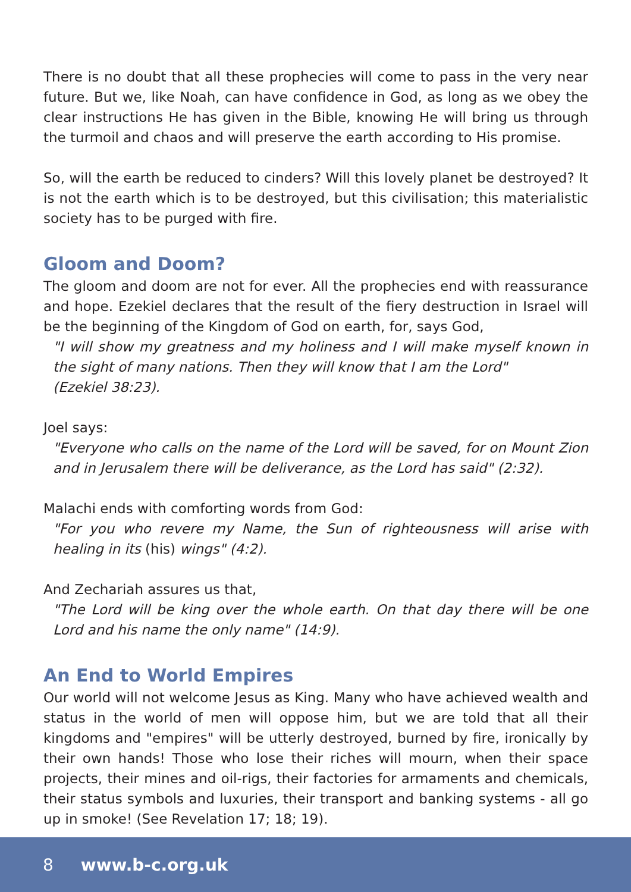There is no doubt that all these prophecies will come to pass in the very near future. But we, like Noah, can have confidence in God, as long as we obey the clear instructions He has given in the Bible, knowing He will bring us through the turmoil and chaos and will preserve the earth according to His promise.
So, will the earth be reduced to cinders? Will this lovely planet be destroyed? It is not the earth which is to be destroyed, but this civilisation; this materialistic society has to be purged with fire.
Gloom and Doom?
The gloom and doom are not for ever. All the prophecies end with reassurance and hope. Ezekiel declares that the result of the fiery destruction in Israel will be the beginning of the Kingdom of God on earth, for, says God,
"I will show my greatness and my holiness and I will make myself known in the sight of many nations. Then they will know that I am the Lord"
(Ezekiel 38:23).
Joel says:
"Everyone who calls on the name of the Lord will be saved, for on Mount Zion and in Jerusalem there will be deliverance, as the Lord has said" (2:32).
Malachi ends with comforting words from God:
"For you who revere my Name, the Sun of righteousness will arise with healing in its (his) wings" (4:2).
And Zechariah assures us that,
"The Lord will be king over the whole earth. On that day there will be one Lord and his name the only name" (14:9).
An End to World Empires
Our world will not welcome Jesus as King. Many who have achieved wealth and status in the world of men will oppose him, but we are told that all their kingdoms and "empires" will be utterly destroyed, burned by fire, ironically by their own hands! Those who lose their riches will mourn, when their space projects, their mines and oil-rigs, their factories for armaments and chemicals, their status symbols and luxuries, their transport and banking systems - all go up in smoke! (See Revelation 17; 18; 19).
8 www.b-c.org.uk